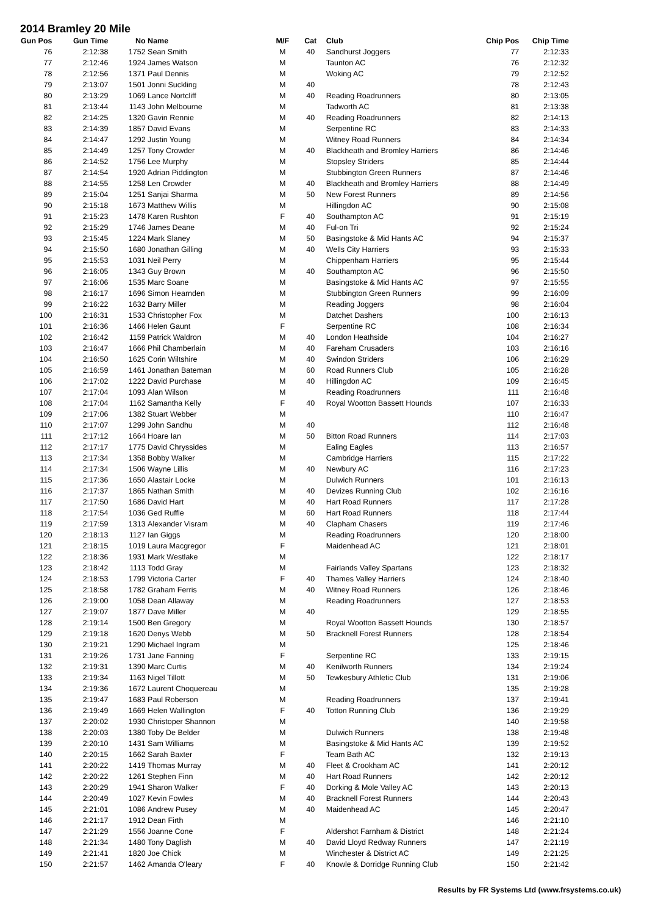2014 Bramley 20 Mile
| Gun Pos | Gun Time | No | Name | M/F | Cat | Club | Chip Pos | Chip Time |
| --- | --- | --- | --- | --- | --- | --- | --- | --- |
| 76 | 2:12:38 | 1752 | Sean Smith | M | 40 | Sandhurst Joggers | 77 | 2:12:33 |
| 77 | 2:12:46 | 1924 | James Watson | M | | Taunton AC | 76 | 2:12:32 |
| 78 | 2:12:56 | 1371 | Paul Dennis | M | | Woking AC | 79 | 2:12:52 |
| 79 | 2:13:07 | 1501 | Jonni Suckling | M | 40 | | 78 | 2:12:43 |
| 80 | 2:13:29 | 1069 | Lance Nortcliff | M | 40 | Reading Roadrunners | 80 | 2:13:05 |
| 81 | 2:13:44 | 1143 | John Melbourne | M | | Tadworth AC | 81 | 2:13:38 |
| 82 | 2:14:25 | 1320 | Gavin Rennie | M | 40 | Reading Roadrunners | 82 | 2:14:13 |
| 83 | 2:14:39 | 1857 | David Evans | M | | Serpentine RC | 83 | 2:14:33 |
| 84 | 2:14:47 | 1292 | Justin Young | M | | Witney Road Runners | 84 | 2:14:34 |
| 85 | 2:14:49 | 1257 | Tony Crowder | M | 40 | Blackheath and Bromley Harriers | 86 | 2:14:46 |
| 86 | 2:14:52 | 1756 | Lee Murphy | M | | Stopsley Striders | 85 | 2:14:44 |
| 87 | 2:14:54 | 1920 | Adrian Piddington | M | | Stubbington Green Runners | 87 | 2:14:46 |
| 88 | 2:14:55 | 1258 | Len Crowder | M | 40 | Blackheath and Bromley Harriers | 88 | 2:14:49 |
| 89 | 2:15:04 | 1251 | Sanjai Sharma | M | 50 | New Forest Runners | 89 | 2:14:56 |
| 90 | 2:15:18 | 1673 | Matthew Willis | M | | Hillingdon AC | 90 | 2:15:08 |
| 91 | 2:15:23 | 1478 | Karen Rushton | F | 40 | Southampton AC | 91 | 2:15:19 |
| 92 | 2:15:29 | 1746 | James Deane | M | 40 | Ful-on Tri | 92 | 2:15:24 |
| 93 | 2:15:45 | 1224 | Mark Slaney | M | 50 | Basingstoke & Mid Hants AC | 94 | 2:15:37 |
| 94 | 2:15:50 | 1680 | Jonathan Gilling | M | 40 | Wells City Harriers | 93 | 2:15:33 |
| 95 | 2:15:53 | 1031 | Neil Perry | M | | Chippenham Harriers | 95 | 2:15:44 |
| 96 | 2:16:05 | 1343 | Guy Brown | M | 40 | Southampton AC | 96 | 2:15:50 |
| 97 | 2:16:06 | 1535 | Marc Soane | M | | Basingstoke & Mid Hants AC | 97 | 2:15:55 |
| 98 | 2:16:17 | 1696 | Simon Hearnden | M | | Stubbington Green Runners | 99 | 2:16:09 |
| 99 | 2:16:22 | 1632 | Barry Miller | M | | Reading Joggers | 98 | 2:16:04 |
| 100 | 2:16:31 | 1533 | Christopher Fox | M | | Datchet Dashers | 100 | 2:16:13 |
| 101 | 2:16:36 | 1466 | Helen Gaunt | F | | Serpentine RC | 108 | 2:16:34 |
| 102 | 2:16:42 | 1159 | Patrick Waldron | M | 40 | London Heathside | 104 | 2:16:27 |
| 103 | 2:16:47 | 1666 | Phil Chamberlain | M | 40 | Fareham Crusaders | 103 | 2:16:16 |
| 104 | 2:16:50 | 1625 | Corin Wiltshire | M | 40 | Swindon Striders | 106 | 2:16:29 |
| 105 | 2:16:59 | 1461 | Jonathan Bateman | M | 60 | Road Runners Club | 105 | 2:16:28 |
| 106 | 2:17:02 | 1222 | David Purchase | M | 40 | Hillingdon AC | 109 | 2:16:45 |
| 107 | 2:17:04 | 1093 | Alan Wilson | M | | Reading Roadrunners | 111 | 2:16:48 |
| 108 | 2:17:04 | 1162 | Samantha Kelly | F | 40 | Royal Wootton Bassett Hounds | 107 | 2:16:33 |
| 109 | 2:17:06 | 1382 | Stuart Webber | M | | | 110 | 2:16:47 |
| 110 | 2:17:07 | 1299 | John Sandhu | M | 40 | | 112 | 2:16:48 |
| 111 | 2:17:12 | 1664 | Hoare Ian | M | 50 | Bitton Road Runners | 114 | 2:17:03 |
| 112 | 2:17:17 | 1775 | David Chryssides | M | | Ealing Eagles | 113 | 2:16:57 |
| 113 | 2:17:34 | 1358 | Bobby Walker | M | | Cambridge Harriers | 115 | 2:17:22 |
| 114 | 2:17:34 | 1506 | Wayne Lillis | M | 40 | Newbury AC | 116 | 2:17:23 |
| 115 | 2:17:36 | 1650 | Alastair Locke | M | | Dulwich Runners | 101 | 2:16:13 |
| 116 | 2:17:37 | 1865 | Nathan Smith | M | 40 | Devizes Running Club | 102 | 2:16:16 |
| 117 | 2:17:50 | 1686 | David Hart | M | 40 | Hart Road Runners | 117 | 2:17:28 |
| 118 | 2:17:54 | 1036 | Ged Ruffle | M | 60 | Hart Road Runners | 118 | 2:17:44 |
| 119 | 2:17:59 | 1313 | Alexander Visram | M | 40 | Clapham Chasers | 119 | 2:17:46 |
| 120 | 2:18:13 | 1127 | Ian Giggs | M | | Reading Roadrunners | 120 | 2:18:00 |
| 121 | 2:18:15 | 1019 | Laura Macgregor | F | | Maidenhead AC | 121 | 2:18:01 |
| 122 | 2:18:36 | 1931 | Mark Westlake | M | | | 122 | 2:18:17 |
| 123 | 2:18:42 | 1113 | Todd Gray | M | | Fairlands Valley Spartans | 123 | 2:18:32 |
| 124 | 2:18:53 | 1799 | Victoria Carter | F | 40 | Thames Valley Harriers | 124 | 2:18:40 |
| 125 | 2:18:58 | 1782 | Graham Ferris | M | 40 | Witney Road Runners | 126 | 2:18:46 |
| 126 | 2:19:00 | 1058 | Dean Allaway | M | | Reading Roadrunners | 127 | 2:18:53 |
| 127 | 2:19:07 | 1877 | Dave Miller | M | 40 | | 129 | 2:18:55 |
| 128 | 2:19:14 | 1500 | Ben Gregory | M | | Royal Wootton Bassett Hounds | 130 | 2:18:57 |
| 129 | 2:19:18 | 1620 | Denys Webb | M | 50 | Bracknell Forest Runners | 128 | 2:18:54 |
| 130 | 2:19:21 | 1290 | Michael Ingram | M | | | 125 | 2:18:46 |
| 131 | 2:19:26 | 1731 | Jane Fanning | F | | Serpentine RC | 133 | 2:19:15 |
| 132 | 2:19:31 | 1390 | Marc Curtis | M | 40 | Kenilworth Runners | 134 | 2:19:24 |
| 133 | 2:19:34 | 1163 | Nigel Tillott | M | 50 | Tewkesbury Athletic Club | 131 | 2:19:06 |
| 134 | 2:19:36 | 1672 | Laurent Choquereau | M | | | 135 | 2:19:28 |
| 135 | 2:19:47 | 1683 | Paul Roberson | M | | Reading Roadrunners | 137 | 2:19:41 |
| 136 | 2:19:49 | 1669 | Helen Wallington | F | 40 | Totton Running Club | 136 | 2:19:29 |
| 137 | 2:20:02 | 1930 | Christoper Shannon | M | | | 140 | 2:19:58 |
| 138 | 2:20:03 | 1380 | Toby De Belder | M | | Dulwich Runners | 138 | 2:19:48 |
| 139 | 2:20:10 | 1431 | Sam Williams | M | | Basingstoke & Mid Hants AC | 139 | 2:19:52 |
| 140 | 2:20:15 | 1662 | Sarah Baxter | F | | Team Bath AC | 132 | 2:19:13 |
| 141 | 2:20:22 | 1419 | Thomas Murray | M | 40 | Fleet & Crookham AC | 141 | 2:20:12 |
| 142 | 2:20:22 | 1261 | Stephen Finn | M | 40 | Hart Road Runners | 142 | 2:20:12 |
| 143 | 2:20:29 | 1941 | Sharon Walker | F | 40 | Dorking & Mole Valley AC | 143 | 2:20:13 |
| 144 | 2:20:49 | 1027 | Kevin Fowles | M | 40 | Bracknell Forest Runners | 144 | 2:20:43 |
| 145 | 2:21:01 | 1086 | Andrew Pusey | M | 40 | Maidenhead AC | 145 | 2:20:47 |
| 146 | 2:21:17 | 1912 | Dean Firth | M | | | 146 | 2:21:10 |
| 147 | 2:21:29 | 1556 | Joanne Cone | F | | Aldershot Farnham & District | 148 | 2:21:24 |
| 148 | 2:21:34 | 1480 | Tony Daglish | M | 40 | David Lloyd Redway Runners | 147 | 2:21:19 |
| 149 | 2:21:41 | 1820 | Joe Chick | M | | Winchester & District AC | 149 | 2:21:25 |
| 150 | 2:21:57 | 1462 | Amanda O'leary | F | 40 | Knowle & Dorridge Running Club | 150 | 2:21:42 |
Results by FR Systems Ltd (www.frsystems.co.uk)